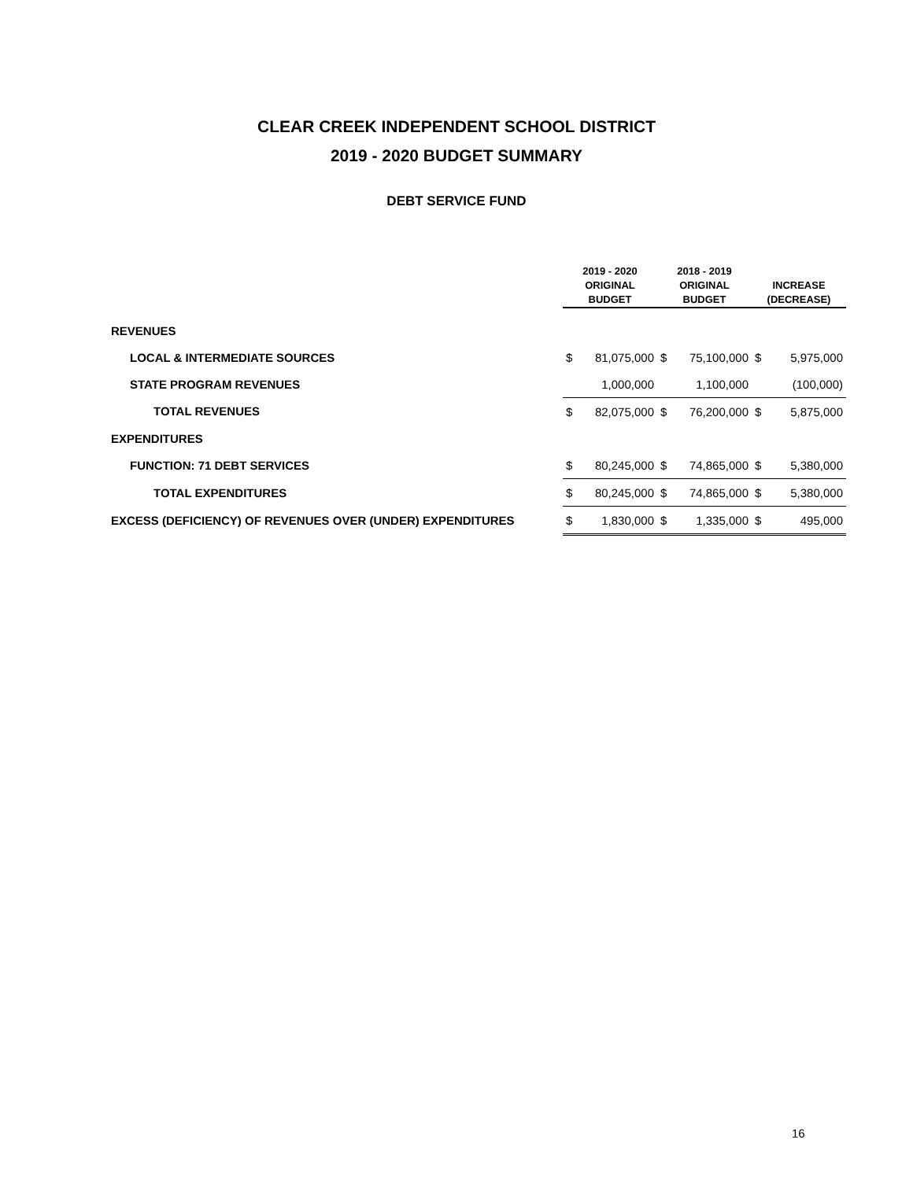CLEAR CREEK INDEPENDENT SCHOOL DISTRICT
2019 - 2020 BUDGET SUMMARY
DEBT SERVICE FUND
| | 2019 - 2020 ORIGINAL BUDGET | | 2018 - 2019 ORIGINAL BUDGET | | INCREASE (DECREASE) | |
| --- | --- | --- | --- | --- | --- | --- |
| REVENUES | | | | | | |
| LOCAL & INTERMEDIATE SOURCES | $ | 81,075,000 | $ | 75,100,000 | $ | 5,975,000 |
| STATE PROGRAM REVENUES | | 1,000,000 | | 1,100,000 | | (100,000) |
| TOTAL REVENUES | $ | 82,075,000 | $ | 76,200,000 | $ | 5,875,000 |
| EXPENDITURES | | | | | | |
| FUNCTION: 71 DEBT SERVICES | $ | 80,245,000 | $ | 74,865,000 | $ | 5,380,000 |
| TOTAL EXPENDITURES | $ | 80,245,000 | $ | 74,865,000 | $ | 5,380,000 |
| EXCESS (DEFICIENCY) OF REVENUES OVER (UNDER) EXPENDITURES | $ | 1,830,000 | $ | 1,335,000 | $ | 495,000 |
16